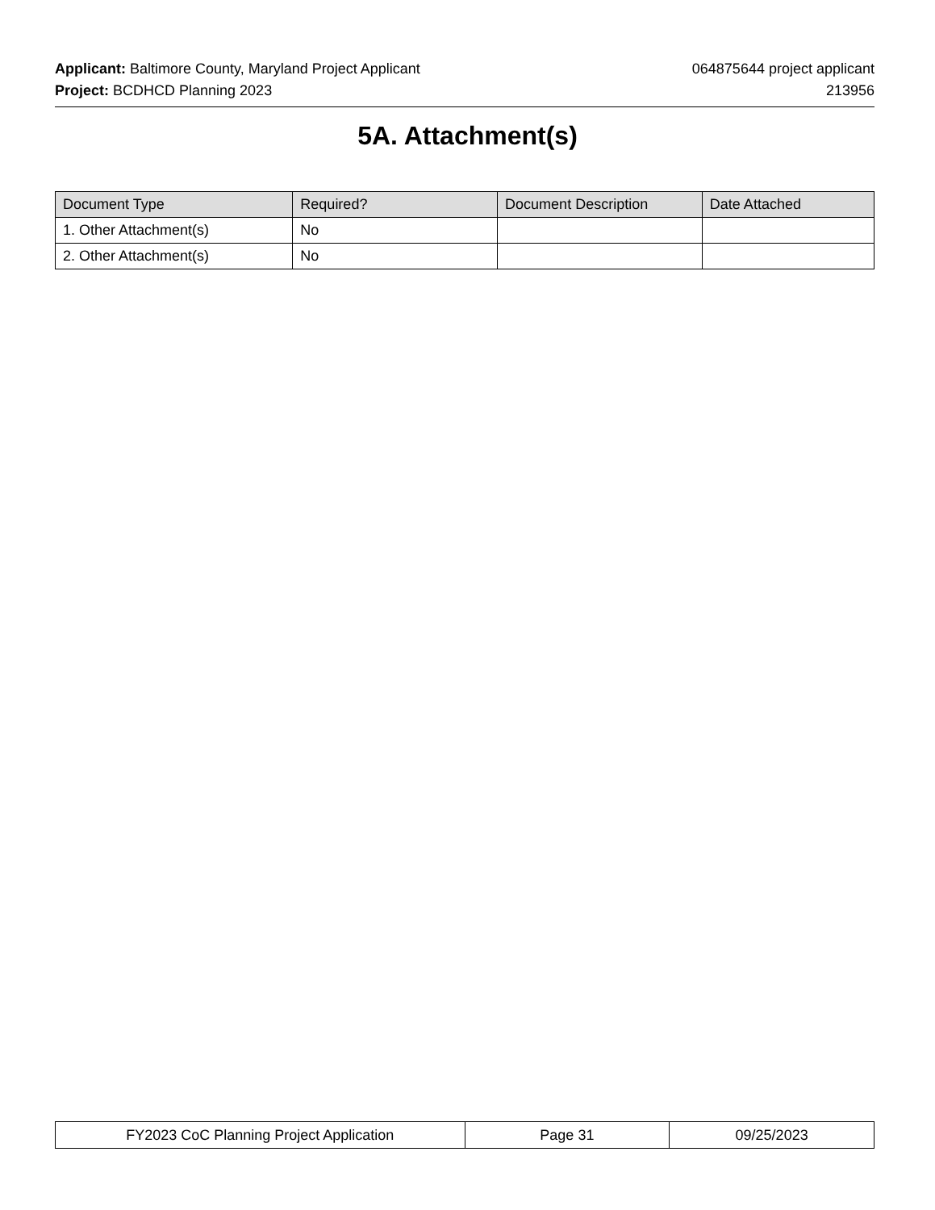Applicant: Baltimore County, Maryland Project Applicant 064875644 project applicant
Project: BCDHCD Planning 2023 213956
5A. Attachment(s)
| Document Type | Required? | Document Description | Date Attached |
| --- | --- | --- | --- |
| 1. Other Attachment(s) | No | | |
| 2. Other Attachment(s) | No | | |
| FY2023 CoC Planning Project Application | Page 31 | 09/25/2023 |